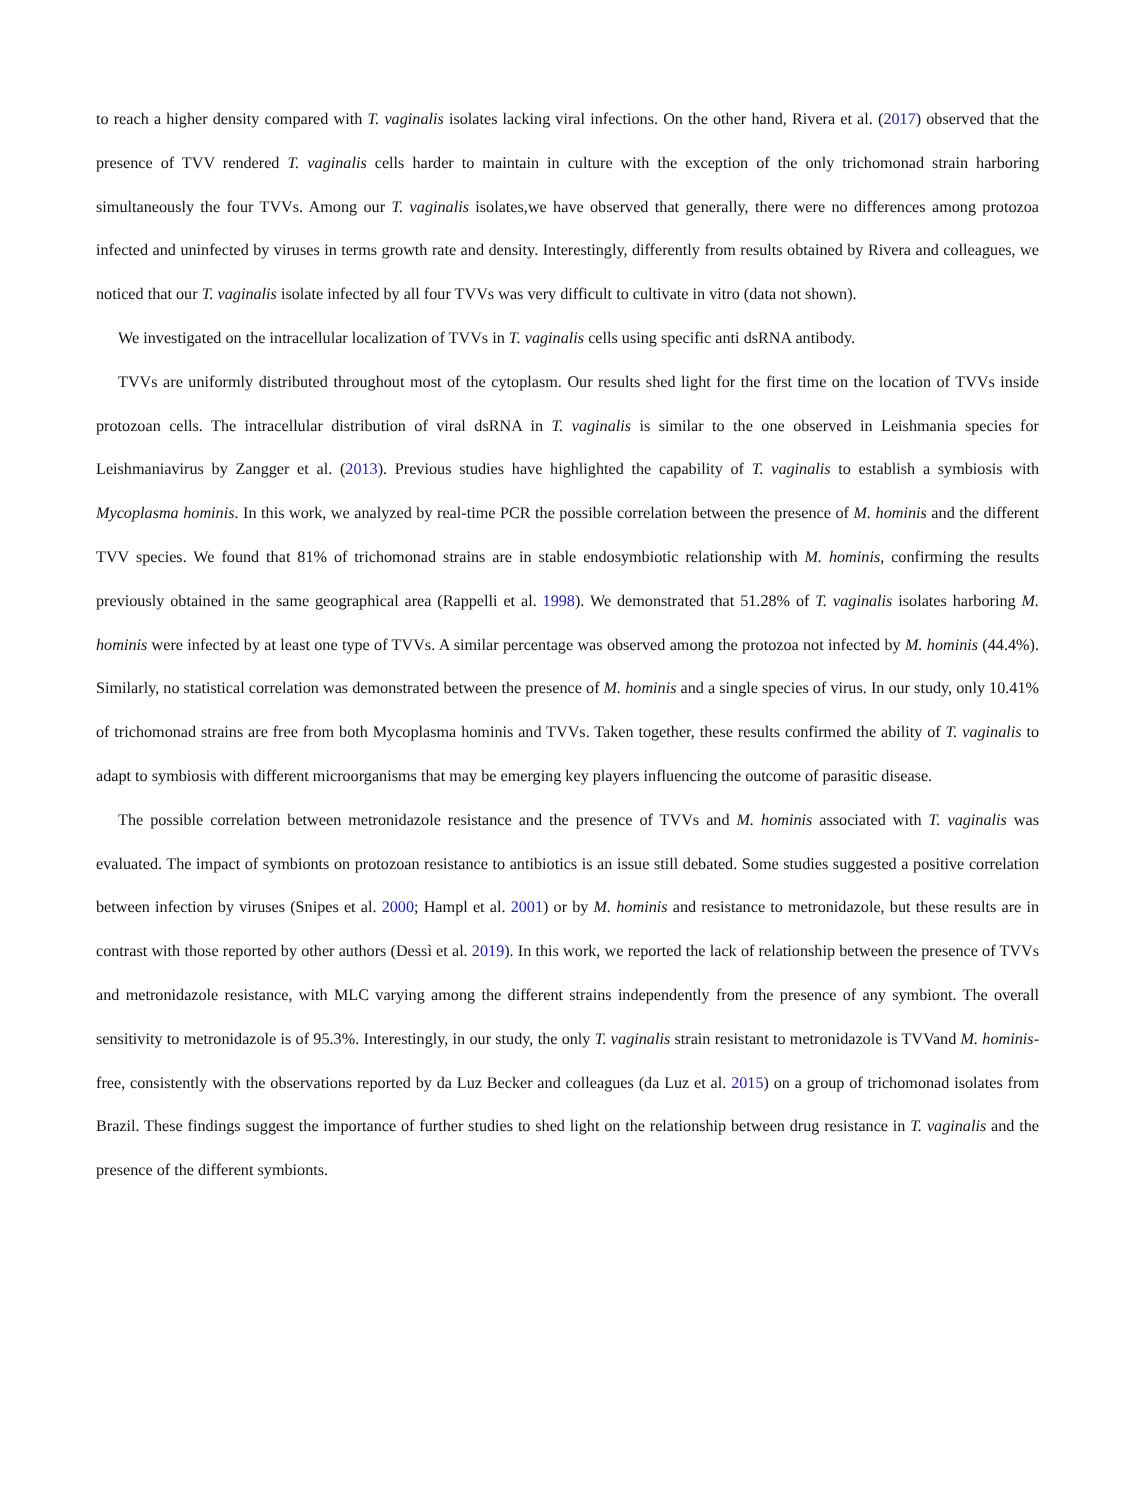to reach a higher density compared with T. vaginalis isolates lacking viral infections. On the other hand, Rivera et al. (2017) observed that the presence of TVV rendered T. vaginalis cells harder to maintain in culture with the exception of the only trichomonad strain harboring simultaneously the four TVVs. Among our T. vaginalis isolates,we have observed that generally, there were no differences among protozoa infected and uninfected by viruses in terms growth rate and density. Interestingly, differently from results obtained by Rivera and colleagues, we noticed that our T. vaginalis isolate infected by all four TVVs was very difficult to cultivate in vitro (data not shown).
We investigated on the intracellular localization of TVVs in T. vaginalis cells using specific anti dsRNA antibody.
TVVs are uniformly distributed throughout most of the cytoplasm. Our results shed light for the first time on the location of TVVs inside protozoan cells. The intracellular distribution of viral dsRNA in T. vaginalis is similar to the one observed in Leishmania species for Leishmaniavirus by Zangger et al. (2013). Previous studies have highlighted the capability of T. vaginalis to establish a symbiosis with Mycoplasma hominis. In this work, we analyzed by real-time PCR the possible correlation between the presence of M. hominis and the different TVV species. We found that 81% of trichomonad strains are in stable endosymbiotic relationship with M. hominis, confirming the results previously obtained in the same geographical area (Rappelli et al. 1998). We demonstrated that 51.28% of T. vaginalis isolates harboring M. hominis were infected by at least one type of TVVs. A similar percentage was observed among the protozoa not infected by M. hominis (44.4%). Similarly, no statistical correlation was demonstrated between the presence of M. hominis and a single species of virus. In our study, only 10.41% of trichomonad strains are free from both Mycoplasma hominis and TVVs. Taken together, these results confirmed the ability of T. vaginalis to adapt to symbiosis with different microorganisms that may be emerging key players influencing the outcome of parasitic disease.
The possible correlation between metronidazole resistance and the presence of TVVs and M. hominis associated with T. vaginalis was evaluated. The impact of symbionts on protozoan resistance to antibiotics is an issue still debated. Some studies suggested a positive correlation between infection by viruses (Snipes et al. 2000; Hampl et al. 2001) or by M. hominis and resistance to metronidazole, but these results are in contrast with those reported by other authors (Dessì et al. 2019). In this work, we reported the lack of relationship between the presence of TVVs and metronidazole resistance, with MLC varying among the different strains independently from the presence of any symbiont. The overall sensitivity to metronidazole is of 95.3%. Interestingly, in our study, the only T. vaginalis strain resistant to metronidazole is TVVand M. hominis-free, consistently with the observations reported by da Luz Becker and colleagues (da Luz et al. 2015) on a group of trichomonad isolates from Brazil. These findings suggest the importance of further studies to shed light on the relationship between drug resistance in T. vaginalis and the presence of the different symbionts.